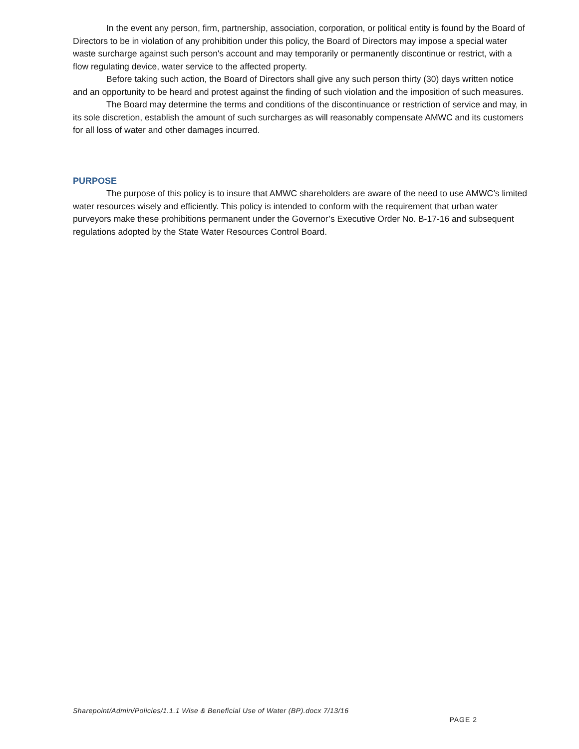In the event any person, firm, partnership, association, corporation, or political entity is found by the Board of Directors to be in violation of any prohibition under this policy, the Board of Directors may impose a special water waste surcharge against such person's account and may temporarily or permanently discontinue or restrict, with a flow regulating device, water service to the affected property.
Before taking such action, the Board of Directors shall give any such person thirty (30) days written notice and an opportunity to be heard and protest against the finding of such violation and the imposition of such measures.
The Board may determine the terms and conditions of the discontinuance or restriction of service and may, in its sole discretion, establish the amount of such surcharges as will reasonably compensate AMWC and its customers for all loss of water and other damages incurred.
PURPOSE
The purpose of this policy is to insure that AMWC shareholders are aware of the need to use AMWC’s limited water resources wisely and efficiently. This policy is intended to conform with the requirement that urban water purveyors make these prohibitions permanent under the Governor’s Executive Order No. B-17-16 and subsequent regulations adopted by the State Water Resources Control Board.
Sharepoint/Admin/Policies/1.1.1 Wise & Beneficial Use of Water (BP).docx 7/13/16
PAGE 2